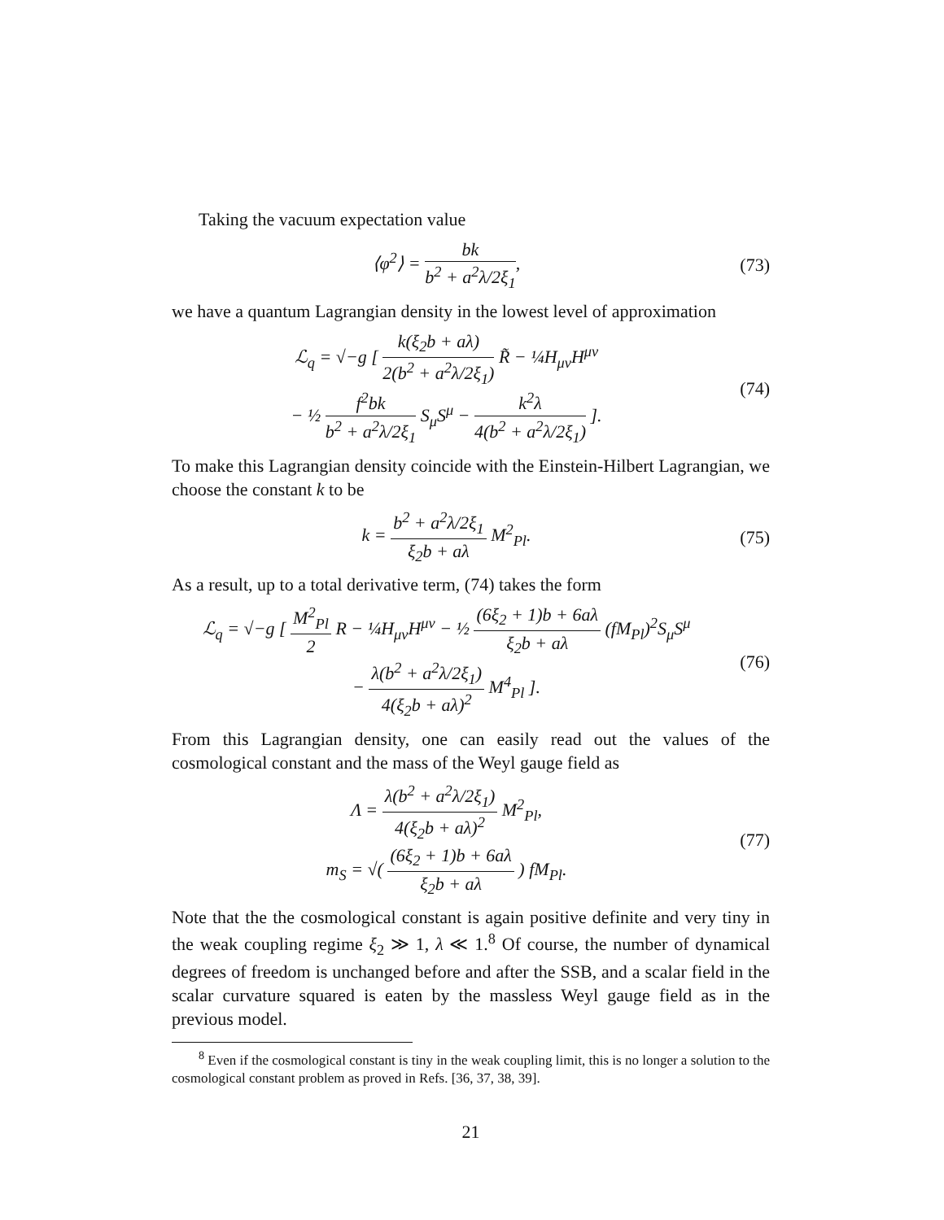Taking the vacuum expectation value
⟨φ<sup>2</sup>⟩ = bk b<sup>2</sup> + a<sup>2</sup>λ/2ξ<sub>1</sub>, (73)
we have a quantum Lagrangian density in the lowest level of approximation
ℒ<sub>q</sub> = √−g [ k(ξ<sub>2</sub>b + aλ) 2(b<sup>2</sup> + a<sup>2</sup>λ/2ξ<sub>1</sub>) R̃ − ¼H<sub>μν</sub>H<sup>μν</sup>
− ½ f<sup>2</sup>bk b<sup>2</sup> + a<sup>2</sup>λ/2ξ<sub>1</sub> S<sub>μ</sub>S<sup>μ</sup> − k<sup>2</sup>λ 4(b<sup>2</sup> + a<sup>2</sup>λ/2ξ<sub>1</sub>) ].
(74)
To make this Lagrangian density coincide with the Einstein-Hilbert Lagrangian, we choose the constant k to be
k = b<sup>2</sup> + a<sup>2</sup>λ/2ξ<sub>1</sub> ξ<sub>2</sub>b + aλ M<sup>2</sup><sub>Pl</sub>.
(75)
As a result, up to a total derivative term, (74) takes the form
ℒ<sub>q</sub> = √−g [ M<sup>2</sup><sub>Pl</sub> 2 R − ¼H<sub>μν</sub>H<sup>μν</sup> − ½ (6ξ<sub>2</sub> + 1)b + 6aλ ξ<sub>2</sub>b + aλ (fM<sub>Pl</sub>)<sup>2</sup>S<sub>μ</sub>S<sup>μ</sup>
− λ(b<sup>2</sup> + a<sup>2</sup>λ/2ξ<sub>1</sub>) 4(ξ<sub>2</sub>b + aλ)<sup>2</sup> M<sup>4</sup><sub>Pl</sub> ].
(76)
From this Lagrangian density, one can easily read out the values of the cosmological constant and the mass of the Weyl gauge field as
Λ = λ(b<sup>2</sup> + a<sup>2</sup>λ/2ξ<sub>1</sub>) 4(ξ<sub>2</sub>b + aλ)<sup>2</sup> M<sup>2</sup><sub>Pl</sub>,
m<sub>S</sub> = √( (6ξ<sub>2</sub> + 1)b + 6aλ ξ<sub>2</sub>b + aλ ) fM<sub>Pl</sub>.
(77)
Note that the the cosmological constant is again positive definite and very tiny in the weak coupling regime ξ<sub>2</sub> ≫ 1, λ ≪ 1.<sup>8</sup> Of course, the number of dynamical degrees of freedom is unchanged before and after the SSB, and a scalar field in the scalar curvature squared is eaten by the massless Weyl gauge field as in the previous model.
<sup>8</sup> Even if the cosmological constant is tiny in the weak coupling limit, this is no longer a solution to the cosmological constant problem as proved in Refs. [36, 37, 38, 39].
21